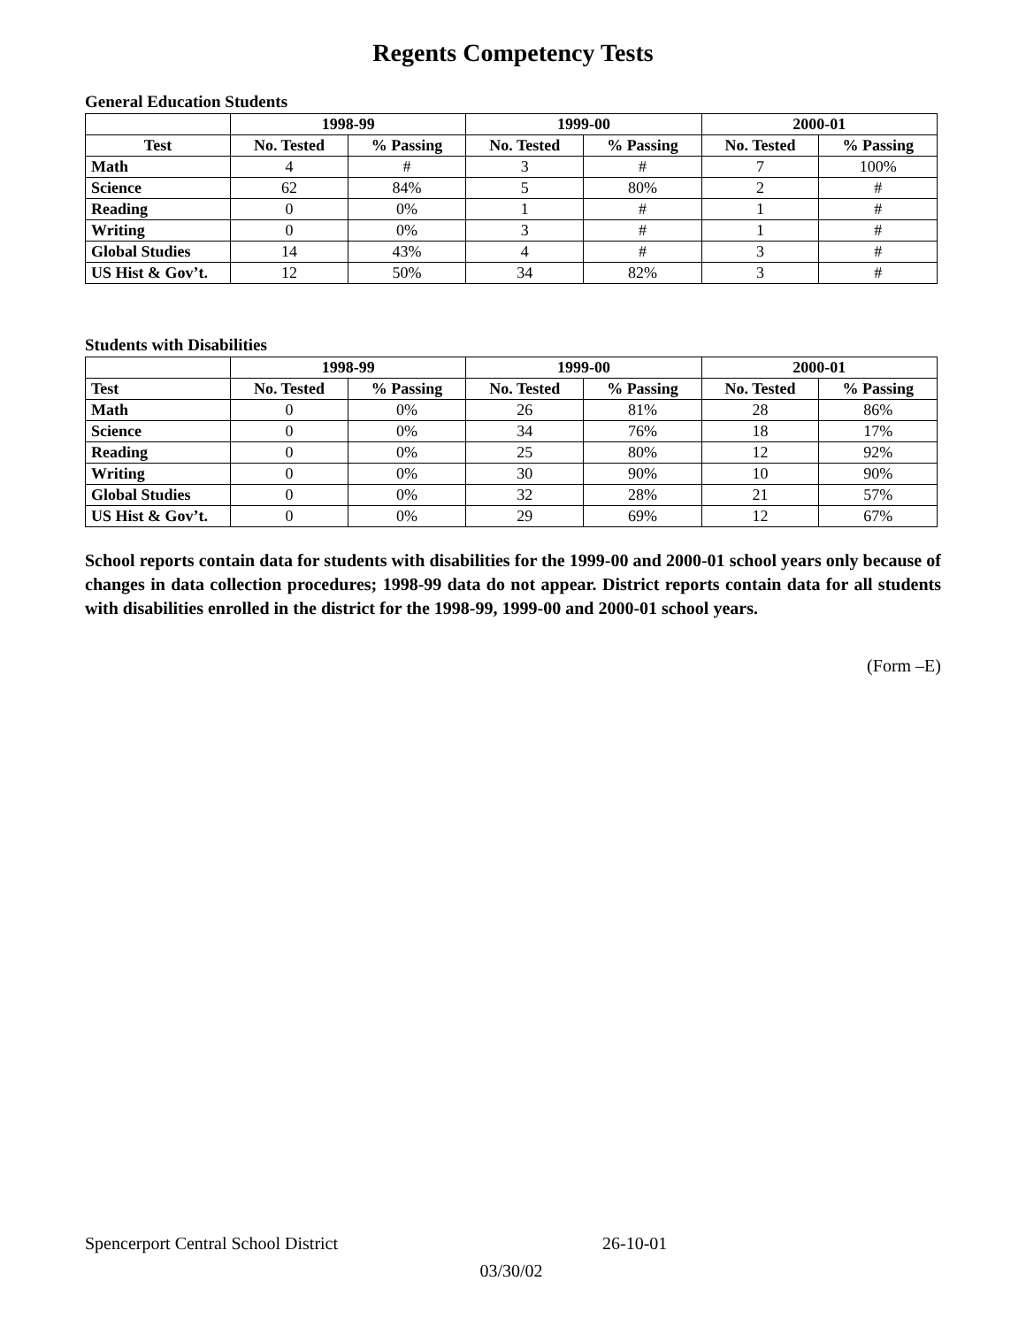Regents Competency Tests
General Education Students
| | 1998-99 | | 1999-00 | | 2000-01 | |
| --- | --- | --- | --- | --- | --- | --- |
| Test | No. Tested | % Passing | No. Tested | % Passing | No. Tested | % Passing |
| Math | 4 | # | 3 | # | 7 | 100% |
| Science | 62 | 84% | 5 | 80% | 2 | # |
| Reading | 0 | 0% | 1 | # | 1 | # |
| Writing | 0 | 0% | 3 | # | 1 | # |
| Global Studies | 14 | 43% | 4 | # | 3 | # |
| US Hist & Gov’t. | 12 | 50% | 34 | 82% | 3 | # |
Students with Disabilities
| | 1998-99 | | 1999-00 | | 2000-01 | |
| --- | --- | --- | --- | --- | --- | --- |
| Test | No. Tested | % Passing | No. Tested | % Passing | No. Tested | % Passing |
| Math | 0 | 0% | 26 | 81% | 28 | 86% |
| Science | 0 | 0% | 34 | 76% | 18 | 17% |
| Reading | 0 | 0% | 25 | 80% | 12 | 92% |
| Writing | 0 | 0% | 30 | 90% | 10 | 90% |
| Global Studies | 0 | 0% | 32 | 28% | 21 | 57% |
| US Hist & Gov’t. | 0 | 0% | 29 | 69% | 12 | 67% |
School reports contain data for students with disabilities for the 1999-00 and 2000-01 school years only because of changes in data collection procedures; 1998-99 data do not appear. District reports contain data for all students with disabilities enrolled in the district for the 1998-99, 1999-00 and 2000-01 school years.
(Form –E)
Spencerport Central School District 26-10-01
03/30/02